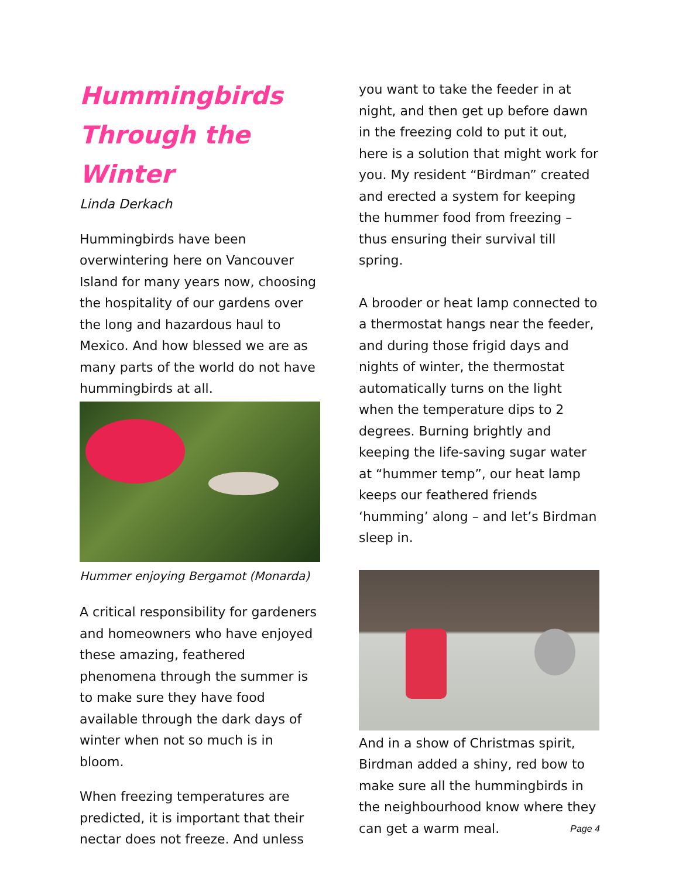Hummingbirds
Through the Winter
Linda Derkach
Hummingbirds have been overwintering here on Vancouver Island for many years now, choosing the hospitality of our gardens over the long and hazardous haul to Mexico. And how blessed we are as many parts of the world do not have hummingbirds at all.
Hummer enjoying Bergamot (Monarda)
A critical responsibility for gardeners and homeowners who have enjoyed these amazing, feathered phenomena through the summer is to make sure they have food available through the dark days of winter when not so much is in bloom.
When freezing temperatures are predicted, it is important that their nectar does not freeze. And unless
you want to take the feeder in at night, and then get up before dawn in the freezing cold to put it out, here is a solution that might work for you. My resident “Birdman” created and erected a system for keeping the hummer food from freezing – thus ensuring their survival till spring.
A brooder or heat lamp connected to a thermostat hangs near the feeder, and during those frigid days and nights of winter, the thermostat automatically turns on the light when the temperature dips to 2 degrees. Burning brightly and keeping the life-saving sugar water at “hummer temp”, our heat lamp keeps our feathered friends ‘humming’ along – and let’s Birdman sleep in.
And in a show of Christmas spirit, Birdman added a shiny, red bow to make sure all the hummingbirds in the neighbourhood know where they can get a warm meal. Page 4